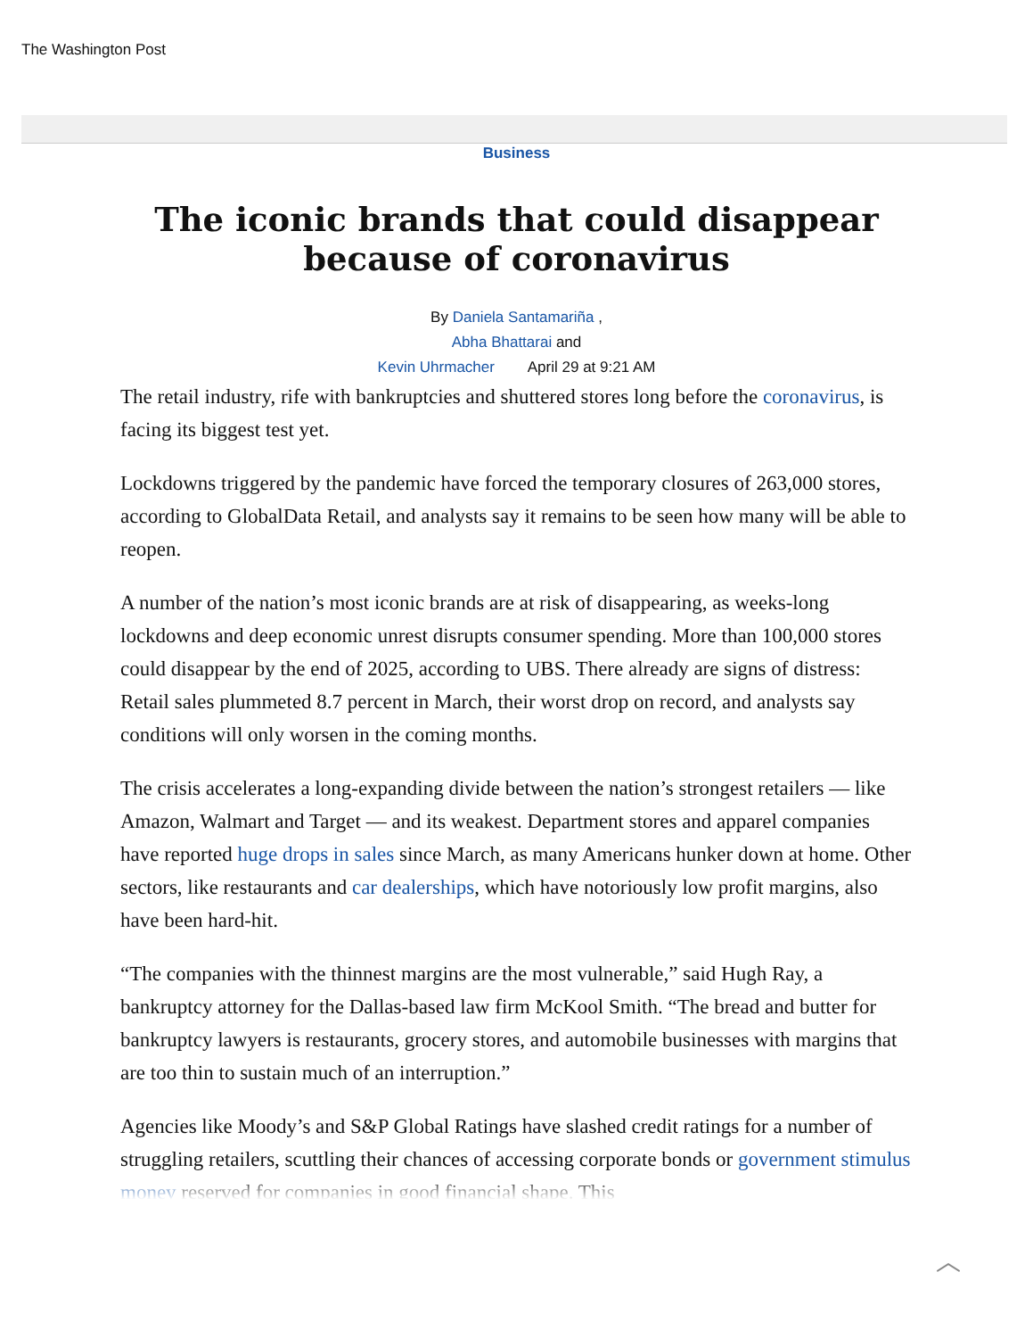The Washington Post
Business
The iconic brands that could disappear because of coronavirus
By Daniela Santamariña ,
Abha Bhattarai and
Kevin Uhrmacher April 29 at 9:21 AM
The retail industry, rife with bankruptcies and shuttered stores long before the coronavirus, is facing its biggest test yet.
Lockdowns triggered by the pandemic have forced the temporary closures of 263,000 stores, according to GlobalData Retail, and analysts say it remains to be seen how many will be able to reopen.
A number of the nation’s most iconic brands are at risk of disappearing, as weeks-long lockdowns and deep economic unrest disrupts consumer spending. More than 100,000 stores could disappear by the end of 2025, according to UBS. There already are signs of distress: Retail sales plummeted 8.7 percent in March, their worst drop on record, and analysts say conditions will only worsen in the coming months.
The crisis accelerates a long-expanding divide between the nation’s strongest retailers — like Amazon, Walmart and Target — and its weakest. Department stores and apparel companies have reported huge drops in sales since March, as many Americans hunker down at home. Other sectors, like restaurants and car dealerships, which have notoriously low profit margins, also have been hard-hit.
“The companies with the thinnest margins are the most vulnerable,” said Hugh Ray, a bankruptcy attorney for the Dallas-based law firm McKool Smith. “The bread and butter for bankruptcy lawyers is restaurants, grocery stores, and automobile businesses with margins that are too thin to sustain much of an interruption.”
Agencies like Moody’s and S&P Global Ratings have slashed credit ratings for a number of struggling retailers, scuttling their chances of accessing corporate bonds or government stimulus money reserved for companies in good financial shape. This
︿